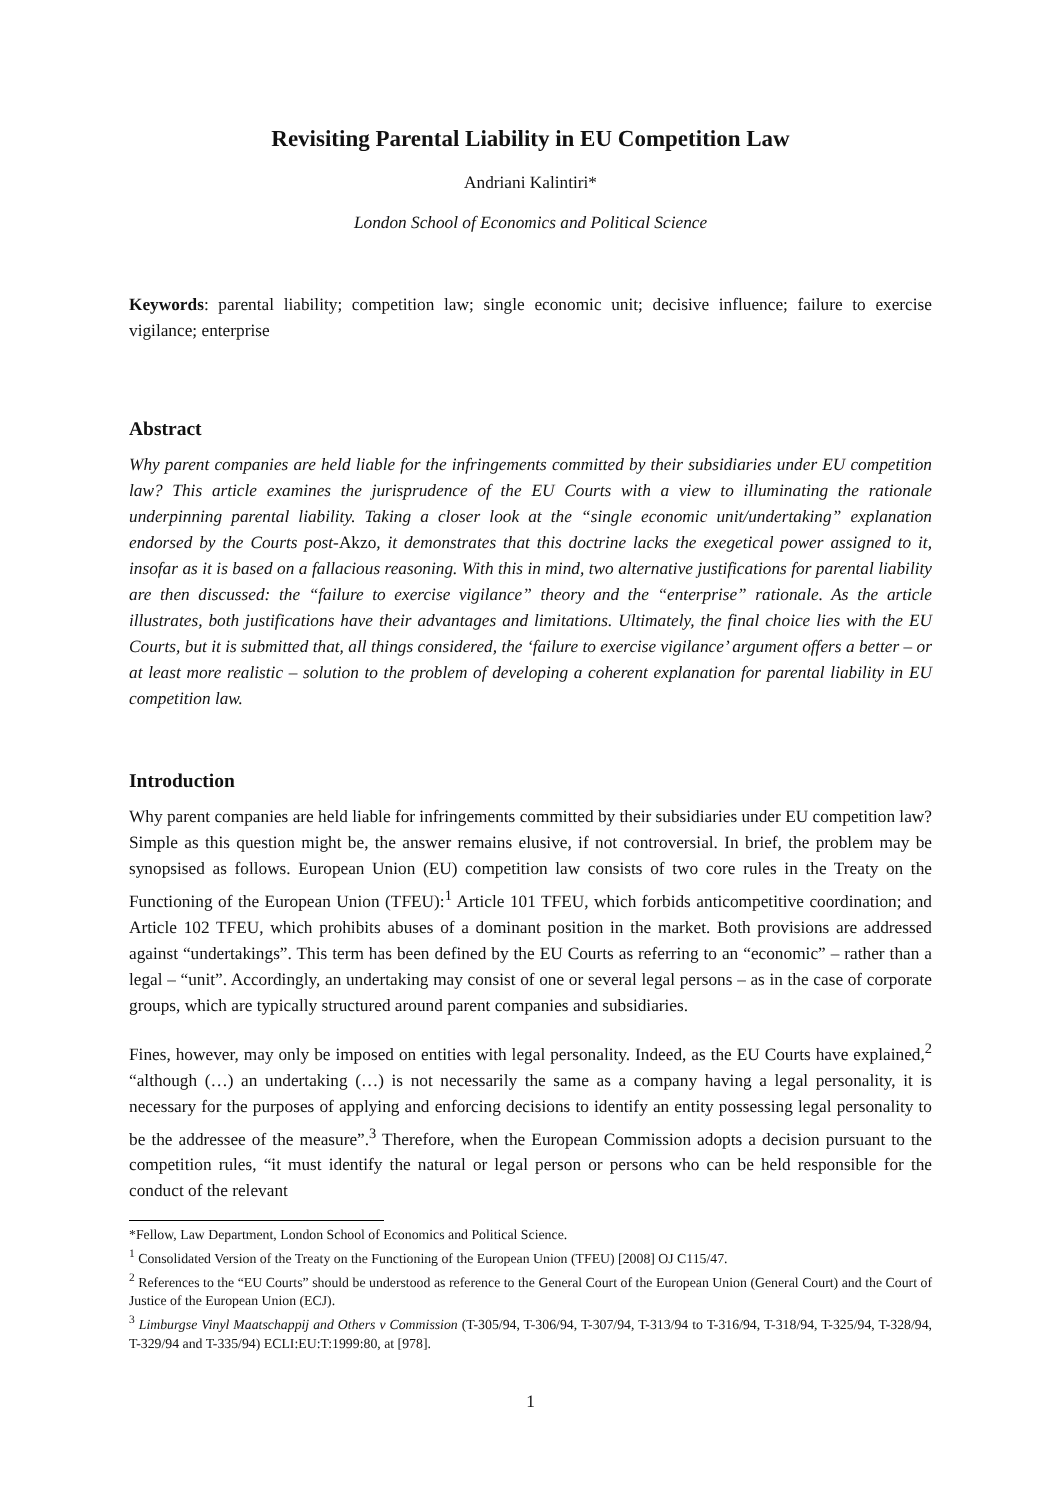Revisiting Parental Liability in EU Competition Law
Andriani Kalintiri*
London School of Economics and Political Science
Keywords: parental liability; competition law; single economic unit; decisive influence; failure to exercise vigilance; enterprise
Abstract
Why parent companies are held liable for the infringements committed by their subsidiaries under EU competition law? This article examines the jurisprudence of the EU Courts with a view to illuminating the rationale underpinning parental liability. Taking a closer look at the “single economic unit/undertaking” explanation endorsed by the Courts post-Akzo, it demonstrates that this doctrine lacks the exegetical power assigned to it, insofar as it is based on a fallacious reasoning. With this in mind, two alternative justifications for parental liability are then discussed: the “failure to exercise vigilance” theory and the “enterprise” rationale. As the article illustrates, both justifications have their advantages and limitations. Ultimately, the final choice lies with the EU Courts, but it is submitted that, all things considered, the ‘failure to exercise vigilance’ argument offers a better – or at least more realistic – solution to the problem of developing a coherent explanation for parental liability in EU competition law.
Introduction
Why parent companies are held liable for infringements committed by their subsidiaries under EU competition law? Simple as this question might be, the answer remains elusive, if not controversial. In brief, the problem may be synopsised as follows. European Union (EU) competition law consists of two core rules in the Treaty on the Functioning of the European Union (TFEU):<sup>1</sup> Article 101 TFEU, which forbids anticompetitive coordination; and Article 102 TFEU, which prohibits abuses of a dominant position in the market. Both provisions are addressed against “undertakings”. This term has been defined by the EU Courts as referring to an “economic” – rather than a legal – “unit”. Accordingly, an undertaking may consist of one or several legal persons – as in the case of corporate groups, which are typically structured around parent companies and subsidiaries.
Fines, however, may only be imposed on entities with legal personality. Indeed, as the EU Courts have explained,<sup>2</sup> “although (…) an undertaking (…) is not necessarily the same as a company having a legal personality, it is necessary for the purposes of applying and enforcing decisions to identify an entity possessing legal personality to be the addressee of the measure”.<sup>3</sup> Therefore, when the European Commission adopts a decision pursuant to the competition rules, “it must identify the natural or legal person or persons who can be held responsible for the conduct of the relevant
*Fellow, Law Department, London School of Economics and Political Science.
<sup>1</sup> Consolidated Version of the Treaty on the Functioning of the European Union (TFEU) [2008] OJ C115/47.
<sup>2</sup> References to the “EU Courts” should be understood as reference to the General Court of the European Union (General Court) and the Court of Justice of the European Union (ECJ).
<sup>3</sup> Limburgse Vinyl Maatschappij and Others v Commission (T-305/94, T-306/94, T-307/94, T-313/94 to T-316/94, T-318/94, T-325/94, T-328/94, T-329/94 and T-335/94) ECLI:EU:T:1999:80, at [978].
1